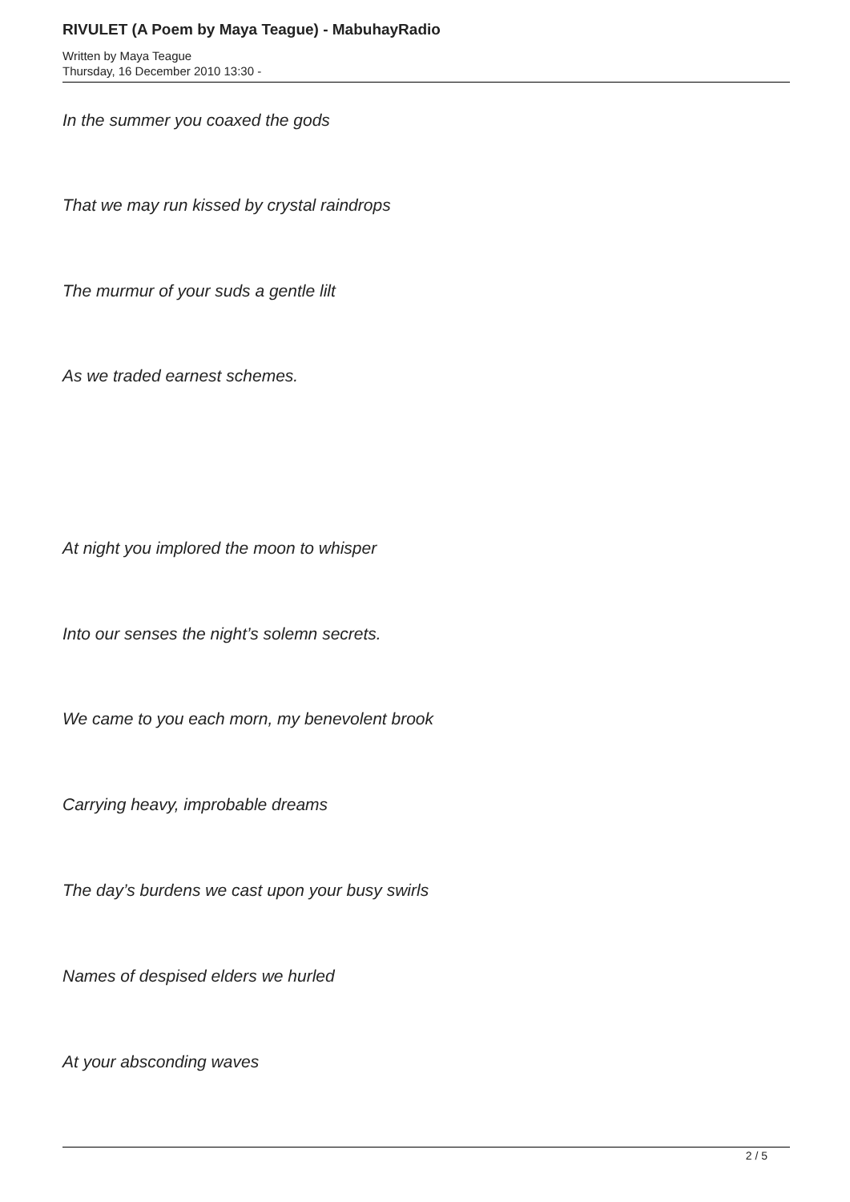RIVULET (A Poem by Maya Teague) - MabuhayRadio
Written by Maya Teague
Thursday, 16 December 2010 13:30 -
In the summer you coaxed the gods
That we may run kissed by crystal raindrops
The murmur of your suds a gentle lilt
As we traded earnest schemes.
At night you implored the moon to whisper
Into our senses the night’s solemn secrets.
We came to you each morn, my benevolent brook
Carrying heavy, improbable dreams
The day’s burdens we cast upon your busy swirls
Names of despised elders we hurled
At your absconding waves
2 / 5